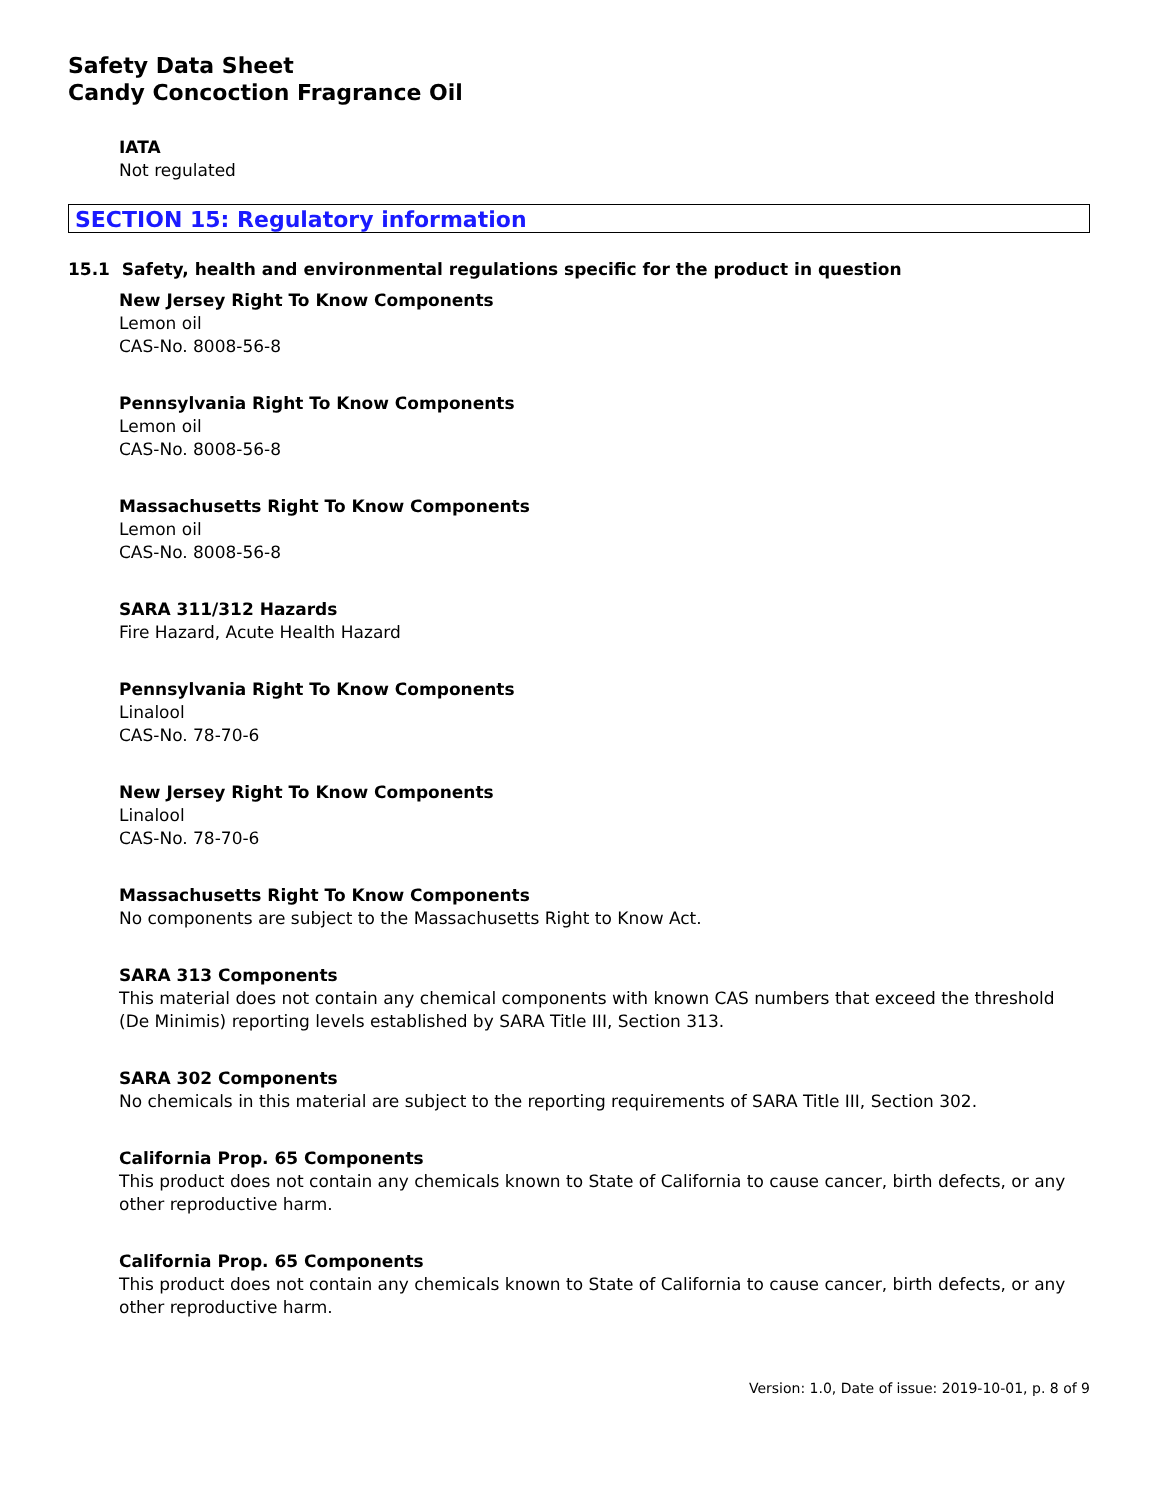Safety Data Sheet
Candy Concoction Fragrance Oil
IATA
Not regulated
SECTION 15: Regulatory information
15.1 Safety, health and environmental regulations specific for the product in question
New Jersey Right To Know Components
Lemon oil
CAS-No. 8008-56-8
Pennsylvania Right To Know Components
Lemon oil
CAS-No. 8008-56-8
Massachusetts Right To Know Components
Lemon oil
CAS-No. 8008-56-8
SARA 311/312 Hazards
Fire Hazard, Acute Health Hazard
Pennsylvania Right To Know Components
Linalool
CAS-No. 78-70-6
New Jersey Right To Know Components
Linalool
CAS-No. 78-70-6
Massachusetts Right To Know Components
No components are subject to the Massachusetts Right to Know Act.
SARA 313 Components
This material does not contain any chemical components with known CAS numbers that exceed the threshold (De Minimis) reporting levels established by SARA Title III, Section 313.
SARA 302 Components
No chemicals in this material are subject to the reporting requirements of SARA Title III, Section 302.
California Prop. 65 Components
This product does not contain any chemicals known to State of California to cause cancer, birth defects, or any other reproductive harm.
California Prop. 65 Components
This product does not contain any chemicals known to State of California to cause cancer, birth defects, or any other reproductive harm.
Version: 1.0, Date of issue: 2019-10-01, p. 8 of 9